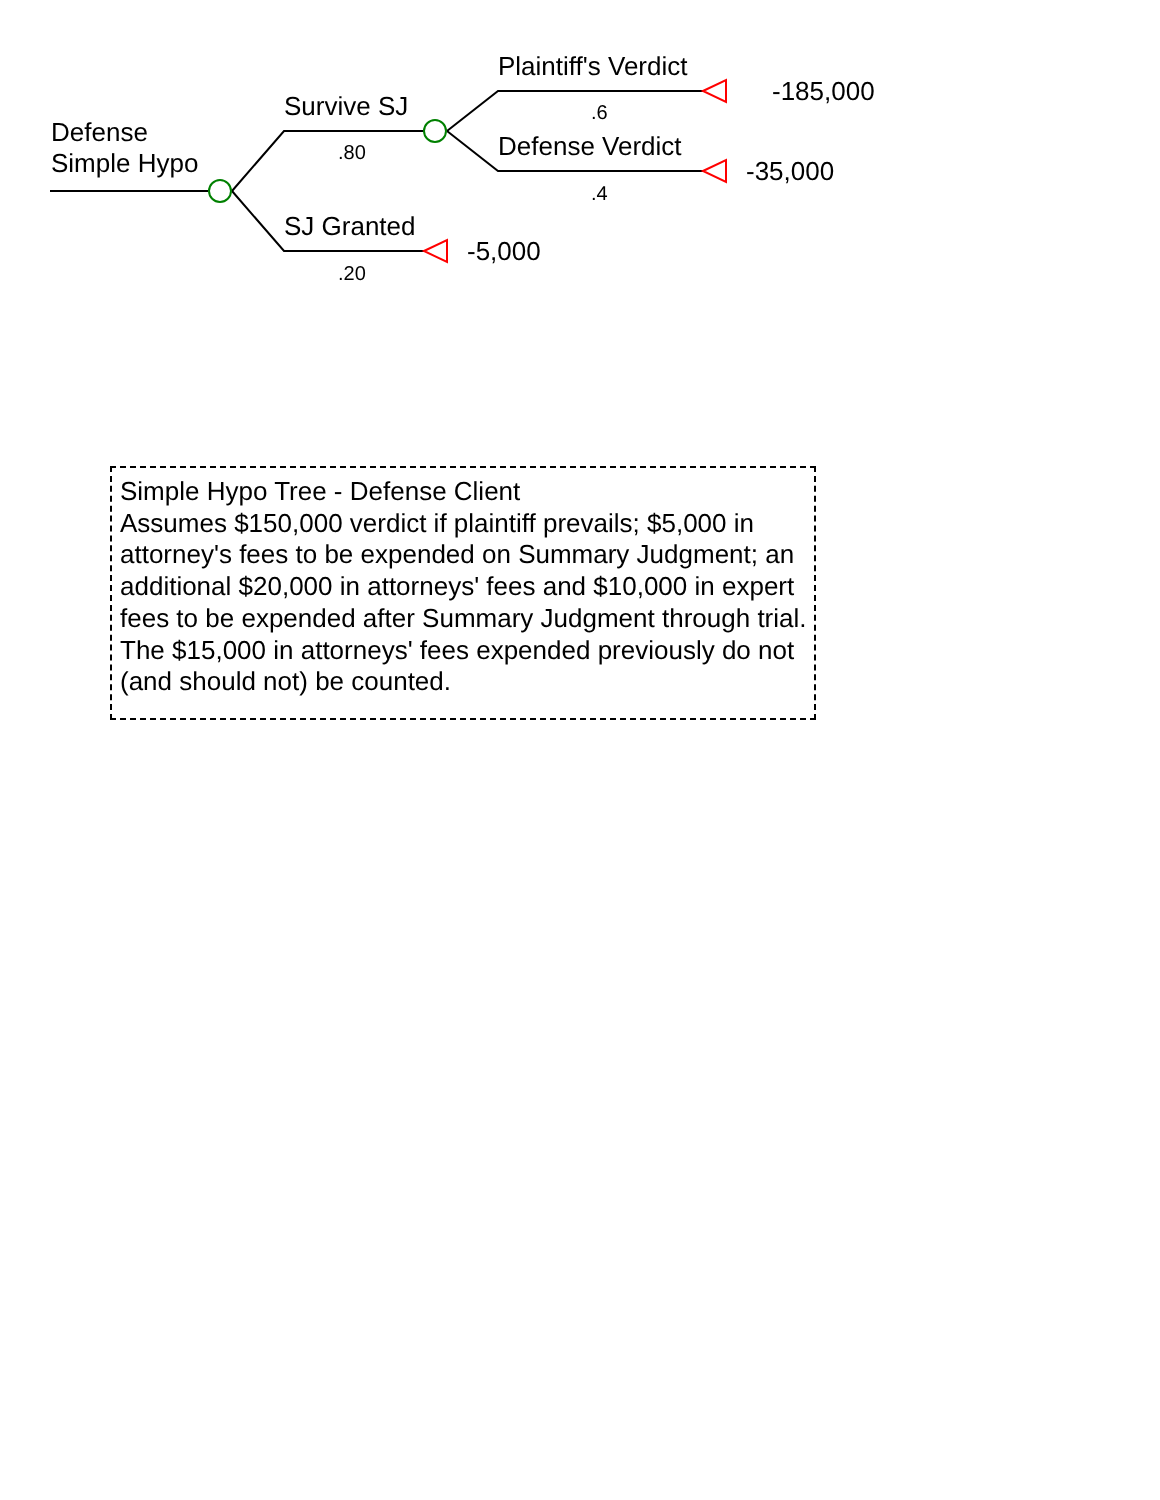Defense
Simple Hypo
Survive SJ
.80
SJ Granted
.20
-5,000
Plaintiff's Verdict
.6
-185,000
Defense Verdict
.4
-35,000
Simple Hypo Tree - Defense Client
Assumes $150,000 verdict if plaintiff prevails; $5,000 in attorney's fees to be expended on Summary Judgment; an additional $20,000 in attorneys' fees and $10,000 in expert fees to be expended after Summary Judgment through trial. The $15,000 in attorneys' fees expended previously do not (and should not) be counted.